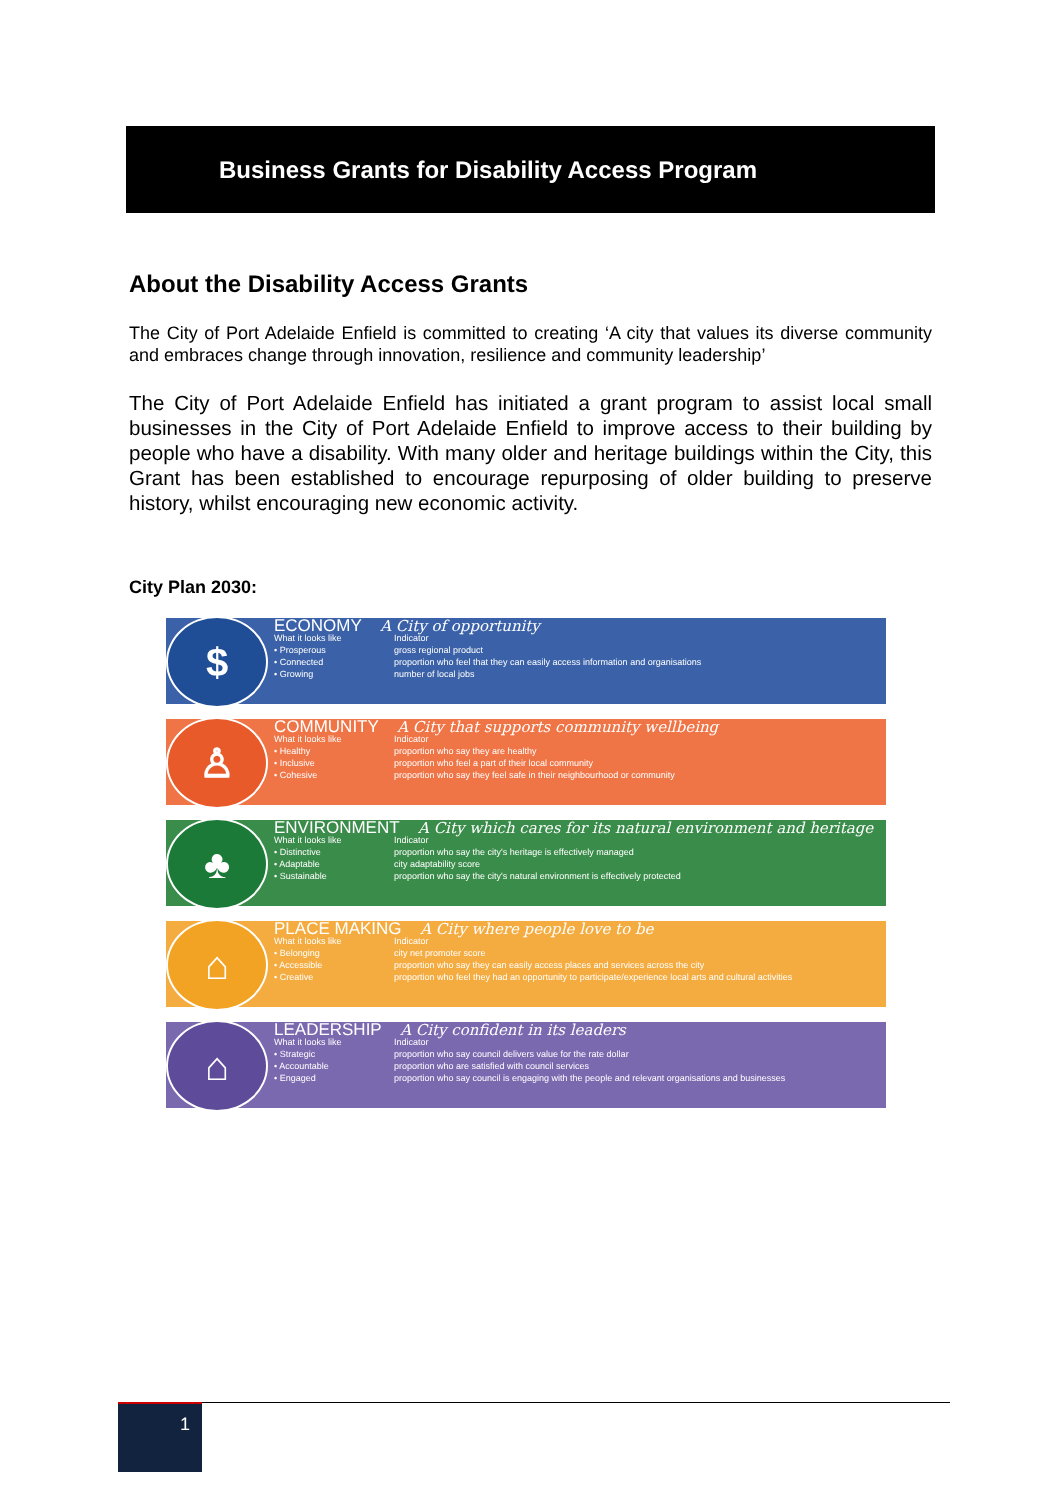Business Grants for Disability Access Program
About the Disability Access Grants
The City of Port Adelaide Enfield is committed to creating ‘A city that values its diverse community and embraces change through innovation, resilience and community leadership’
The City of Port Adelaide Enfield has initiated a grant program to assist local small businesses in the City of Port Adelaide Enfield to improve access to their building by people who have a disability. With many older and heritage buildings within the City, this Grant has been established to encourage repurposing of older building to preserve history, whilst encouraging new economic activity.
City Plan 2030:
$
ECONOMY A City of opportunity
What it looks like Indicator
• Prosperous gross regional product
• Connected proportion who feel that they can easily access information and organisations
• Growing number of local jobs
♙
COMMUNITY A City that supports community wellbeing
What it looks like Indicator
• Healthy proportion who say they are healthy
• Inclusive proportion who feel a part of their local community
• Cohesive proportion who say they feel safe in their neighbourhood or community
♣
ENVIRONMENT A City which cares for its natural environment and heritage
What it looks like Indicator
• Distinctive proportion who say the city's heritage is effectively managed
• Adaptable city adaptability score
• Sustainable proportion who say the city's natural environment is effectively protected
⌂
PLACE MAKING A City where people love to be
What it looks like Indicator
• Belonging city net promoter score
• Accessible proportion who say they can easily access places and services across the city
• Creative proportion who feel they had an opportunity to participate/experience local arts and cultural activities
⌂
LEADERSHIP A City confident in its leaders
What it looks like Indicator
• Strategic proportion who say council delivers value for the rate dollar
• Accountable proportion who are satisfied with council services
• Engaged proportion who say council is engaging with the people and relevant organisations and businesses
1